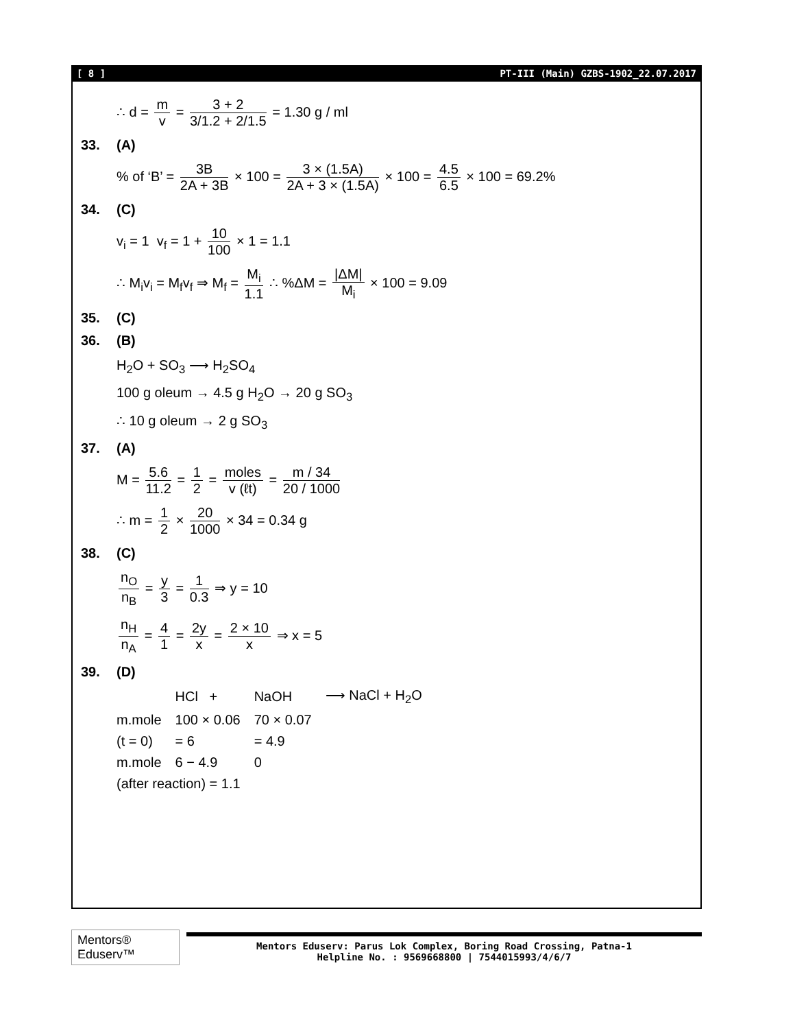[ 8 ] PT-III (Main) GZBS-1902_22.07.2017
∴ d = m v = 3 + 2 3/1.2 + 2/1.5 = 1.30 g / ml
33. (A)
% of ‘B’ = 3B 2A + 3B × 100 = 3 × (1.5A) 2A + 3 × (1.5A) × 100 = 4.5 6.5 × 100 = 69.2%
34. (C)
v<sub>i</sub> = 1 v<sub>f</sub> = 1 + 10 100 × 1 = 1.1
∴ M<sub>i</sub>v<sub>i</sub> = M<sub>f</sub>v<sub>f</sub> ⇒ M<sub>f</sub> = M<sub>i</sub> 1.1 ∴ %ΔM = |ΔM| M<sub>i</sub> × 100 = 9.09
35. (C)
36. (B)
H<sub>2</sub>O + SO<sub>3</sub> ⟶ H<sub>2</sub>SO<sub>4</sub>
100 g oleum → 4.5 g H<sub>2</sub>O → 20 g SO<sub>3</sub>
∴ 10 g oleum → 2 g SO<sub>3</sub>
37. (A)
M = 5.6 11.2 = 1 2 = moles v (ℓt) = m / 34 20 / 1000
∴ m = 1 2 × 20 1000 × 34 = 0.34 g
38. (C)
n<sub>O</sub> n<sub>B</sub> = y 3 = 1 0.3 ⇒ y = 10
n<sub>H</sub> n<sub>A</sub> = 4 1 = 2y x = 2 × 10 x ⇒ x = 5
39. (D)
| | HCl + | NaOH | ⟶ NaCl + H<sub>2</sub>O |
| m.mole | 100 × 0.06 | 70 × 0.07 | |
| (t = 0) | = 6 | = 4.9 | |
| m.mole | 6 − 4.9 | 0 | |
| (after reaction) = 1.1 | | | |
Mentors® Eduserv™
Mentors Eduserv: Parus Lok Complex, Boring Road Crossing, Patna-1
Helpline No. : 9569668800 | 7544015993/4/6/7